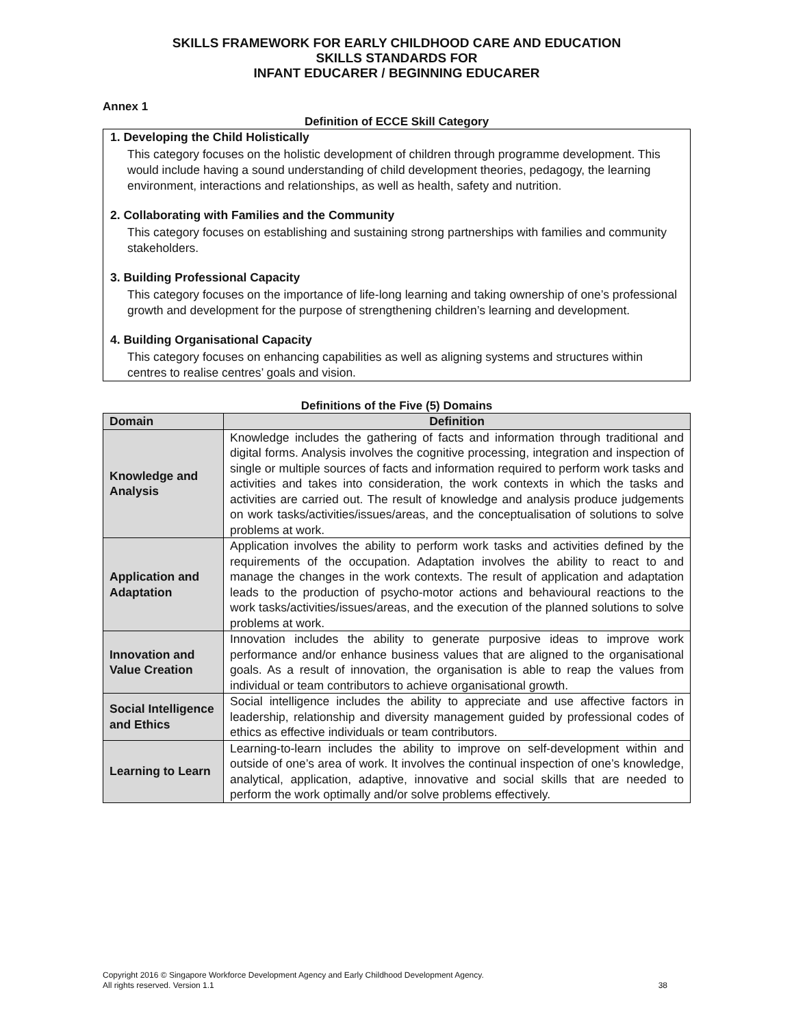SKILLS FRAMEWORK FOR EARLY CHILDHOOD CARE AND EDUCATION
SKILLS STANDARDS FOR
INFANT EDUCARER / BEGINNING EDUCARER
Annex 1
Definition of ECCE Skill Category
1. Developing the Child Holistically
This category focuses on the holistic development of children through programme development. This would include having a sound understanding of child development theories, pedagogy, the learning environment, interactions and relationships, as well as health, safety and nutrition.
2. Collaborating with Families and the Community
This category focuses on establishing and sustaining strong partnerships with families and community stakeholders.
3. Building Professional Capacity
This category focuses on the importance of life-long learning and taking ownership of one’s professional growth and development for the purpose of strengthening children’s learning and development.
4. Building Organisational Capacity
This category focuses on enhancing capabilities as well as aligning systems and structures within centres to realise centres’ goals and vision.
Definitions of the Five (5) Domains
| Domain | Definition |
| --- | --- |
| Knowledge and Analysis | Knowledge includes the gathering of facts and information through traditional and digital forms. Analysis involves the cognitive processing, integration and inspection of single or multiple sources of facts and information required to perform work tasks and activities and takes into consideration, the work contexts in which the tasks and activities are carried out. The result of knowledge and analysis produce judgements on work tasks/activities/issues/areas, and the conceptualisation of solutions to solve problems at work. |
| Application and Adaptation | Application involves the ability to perform work tasks and activities defined by the requirements of the occupation. Adaptation involves the ability to react to and manage the changes in the work contexts. The result of application and adaptation leads to the production of psycho-motor actions and behavioural reactions to the work tasks/activities/issues/areas, and the execution of the planned solutions to solve problems at work. |
| Innovation and Value Creation | Innovation includes the ability to generate purposive ideas to improve work performance and/or enhance business values that are aligned to the organisational goals. As a result of innovation, the organisation is able to reap the values from individual or team contributors to achieve organisational growth. |
| Social Intelligence and Ethics | Social intelligence includes the ability to appreciate and use affective factors in leadership, relationship and diversity management guided by professional codes of ethics as effective individuals or team contributors. |
| Learning to Learn | Learning-to-learn includes the ability to improve on self-development within and outside of one’s area of work. It involves the continual inspection of one’s knowledge, analytical, application, adaptive, innovative and social skills that are needed to perform the work optimally and/or solve problems effectively. |
Copyright 2016 © Singapore Workforce Development Agency and Early Childhood Development Agency.
All rights reserved. Version 1.1 38